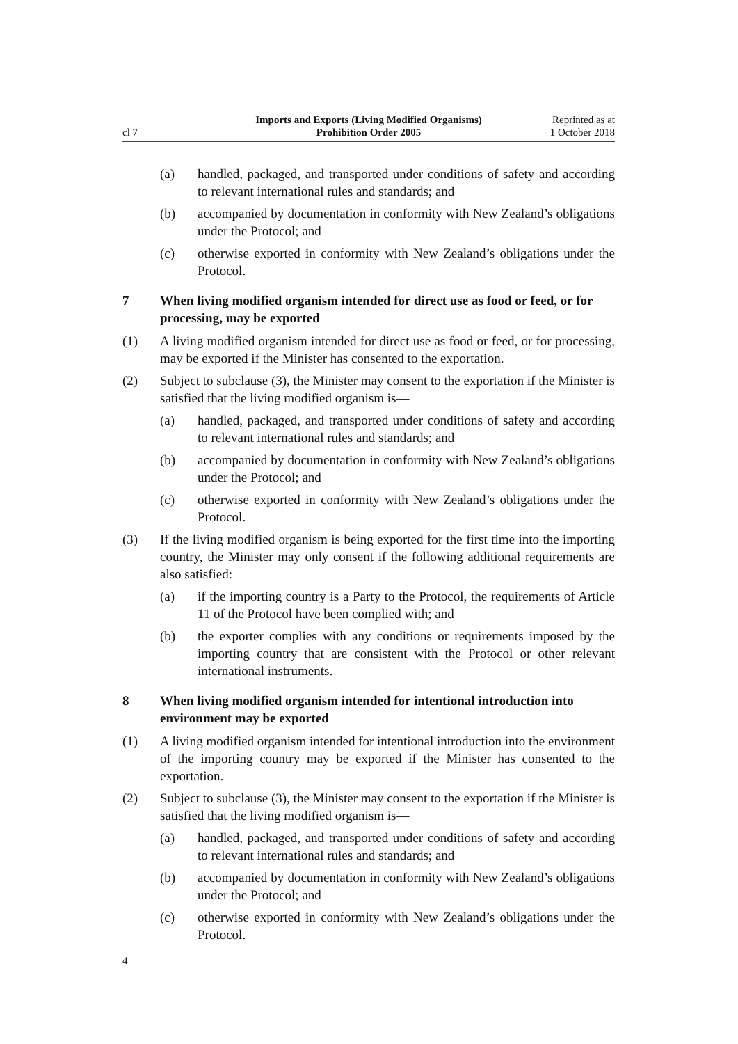cl 7
Imports and Exports (Living Modified Organisms)
Prohibition Order 2005
Reprinted as at
1 October 2018
(a) handled, packaged, and transported under conditions of safety and according to relevant international rules and standards; and
(b) accompanied by documentation in conformity with New Zealand’s obligations under the Protocol; and
(c) otherwise exported in conformity with New Zealand’s obligations under the Protocol.
7 When living modified organism intended for direct use as food or feed, or for processing, may be exported
(1) A living modified organism intended for direct use as food or feed, or for processing, may be exported if the Minister has consented to the exportation.
(2) Subject to subclause (3), the Minister may consent to the exportation if the Minister is satisfied that the living modified organism is—
(a) handled, packaged, and transported under conditions of safety and according to relevant international rules and standards; and
(b) accompanied by documentation in conformity with New Zealand’s obligations under the Protocol; and
(c) otherwise exported in conformity with New Zealand’s obligations under the Protocol.
(3) If the living modified organism is being exported for the first time into the importing country, the Minister may only consent if the following additional requirements are also satisfied:
(a) if the importing country is a Party to the Protocol, the requirements of Article 11 of the Protocol have been complied with; and
(b) the exporter complies with any conditions or requirements imposed by the importing country that are consistent with the Protocol or other relevant international instruments.
8 When living modified organism intended for intentional introduction into environment may be exported
(1) A living modified organism intended for intentional introduction into the environment of the importing country may be exported if the Minister has consented to the exportation.
(2) Subject to subclause (3), the Minister may consent to the exportation if the Minister is satisfied that the living modified organism is—
(a) handled, packaged, and transported under conditions of safety and according to relevant international rules and standards; and
(b) accompanied by documentation in conformity with New Zealand’s obligations under the Protocol; and
(c) otherwise exported in conformity with New Zealand’s obligations under the Protocol.
4